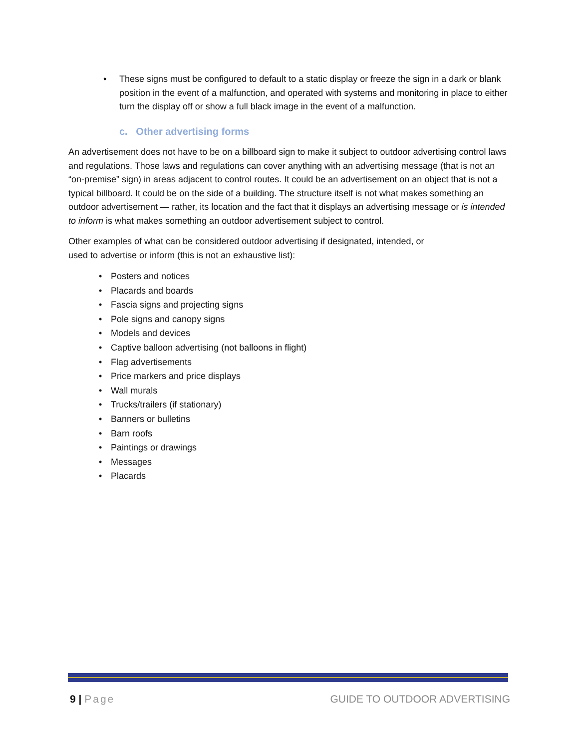• These signs must be configured to default to a static display or freeze the sign in a dark or blank position in the event of a malfunction, and operated with systems and monitoring in place to either turn the display off or show a full black image in the event of a malfunction.
c. Other advertising forms
An advertisement does not have to be on a billboard sign to make it subject to outdoor advertising control laws and regulations. Those laws and regulations can cover anything with an advertising message (that is not an “on-premise” sign) in areas adjacent to control routes. It could be an advertisement on an object that is not a typical billboard. It could be on the side of a building. The structure itself is not what makes something an outdoor advertisement — rather, its location and the fact that it displays an advertising message or is intended to inform is what makes something an outdoor advertisement subject to control.
Other examples of what can be considered outdoor advertising if designated, intended, or
used to advertise or inform (this is not an exhaustive list):
• Posters and notices
• Placards and boards
• Fascia signs and projecting signs
• Pole signs and canopy signs
• Models and devices
• Captive balloon advertising (not balloons in flight)
• Flag advertisements
• Price markers and price displays
• Wall murals
• Trucks/trailers (if stationary)
• Banners or bulletins
• Barn roofs
• Paintings or drawings
• Messages
• Placards
9 | Page GUIDE TO OUTDOOR ADVERTISING